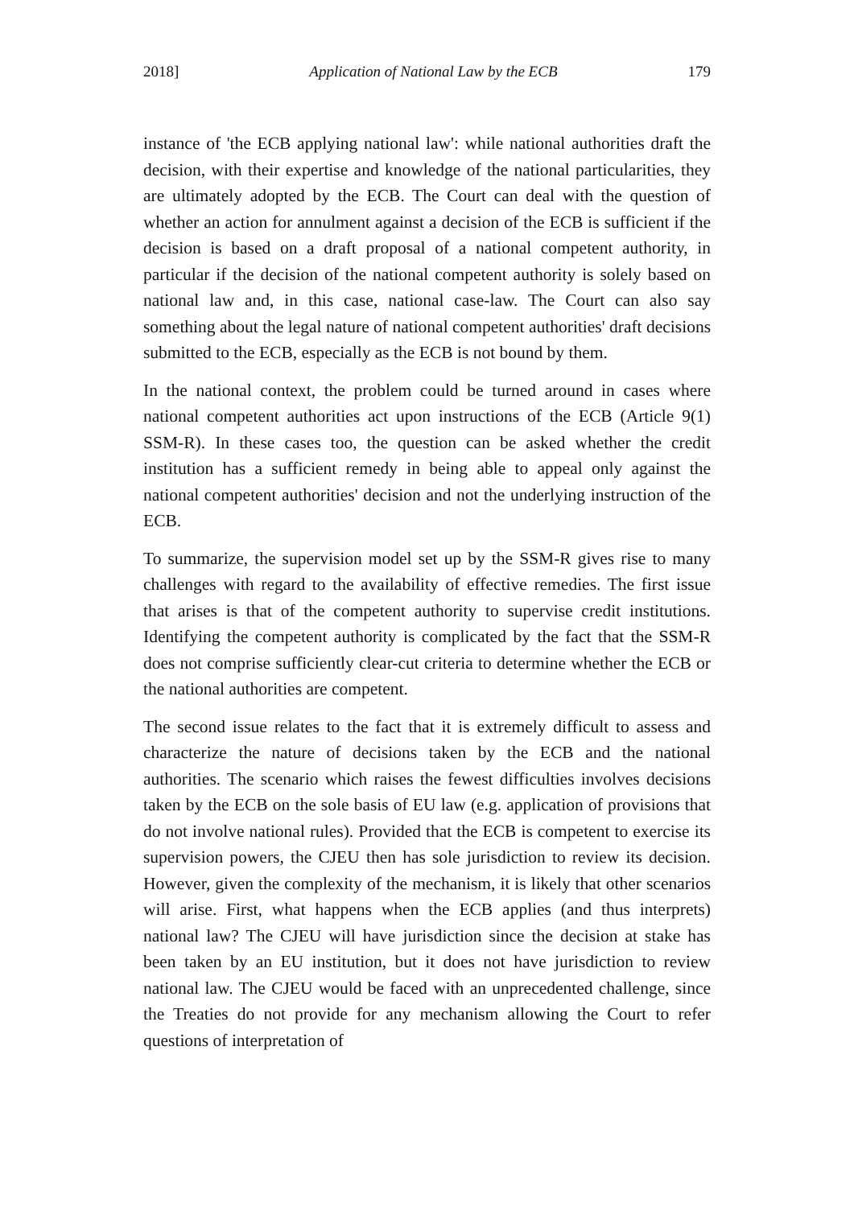2018] Application of National Law by the ECB 179
instance of 'the ECB applying national law': while national authorities draft the decision, with their expertise and knowledge of the national particularities, they are ultimately adopted by the ECB. The Court can deal with the question of whether an action for annulment against a decision of the ECB is sufficient if the decision is based on a draft proposal of a national competent authority, in particular if the decision of the national competent authority is solely based on national law and, in this case, national case-law. The Court can also say something about the legal nature of national competent authorities' draft decisions submitted to the ECB, especially as the ECB is not bound by them.
In the national context, the problem could be turned around in cases where national competent authorities act upon instructions of the ECB (Article 9(1) SSM-R). In these cases too, the question can be asked whether the credit institution has a sufficient remedy in being able to appeal only against the national competent authorities' decision and not the underlying instruction of the ECB.
To summarize, the supervision model set up by the SSM-R gives rise to many challenges with regard to the availability of effective remedies. The first issue that arises is that of the competent authority to supervise credit institutions. Identifying the competent authority is complicated by the fact that the SSM-R does not comprise sufficiently clear-cut criteria to determine whether the ECB or the national authorities are competent.
The second issue relates to the fact that it is extremely difficult to assess and characterize the nature of decisions taken by the ECB and the national authorities. The scenario which raises the fewest difficulties involves decisions taken by the ECB on the sole basis of EU law (e.g. application of provisions that do not involve national rules). Provided that the ECB is competent to exercise its supervision powers, the CJEU then has sole jurisdiction to review its decision. However, given the complexity of the mechanism, it is likely that other scenarios will arise. First, what happens when the ECB applies (and thus interprets) national law? The CJEU will have jurisdiction since the decision at stake has been taken by an EU institution, but it does not have jurisdiction to review national law. The CJEU would be faced with an unprecedented challenge, since the Treaties do not provide for any mechanism allowing the Court to refer questions of interpretation of